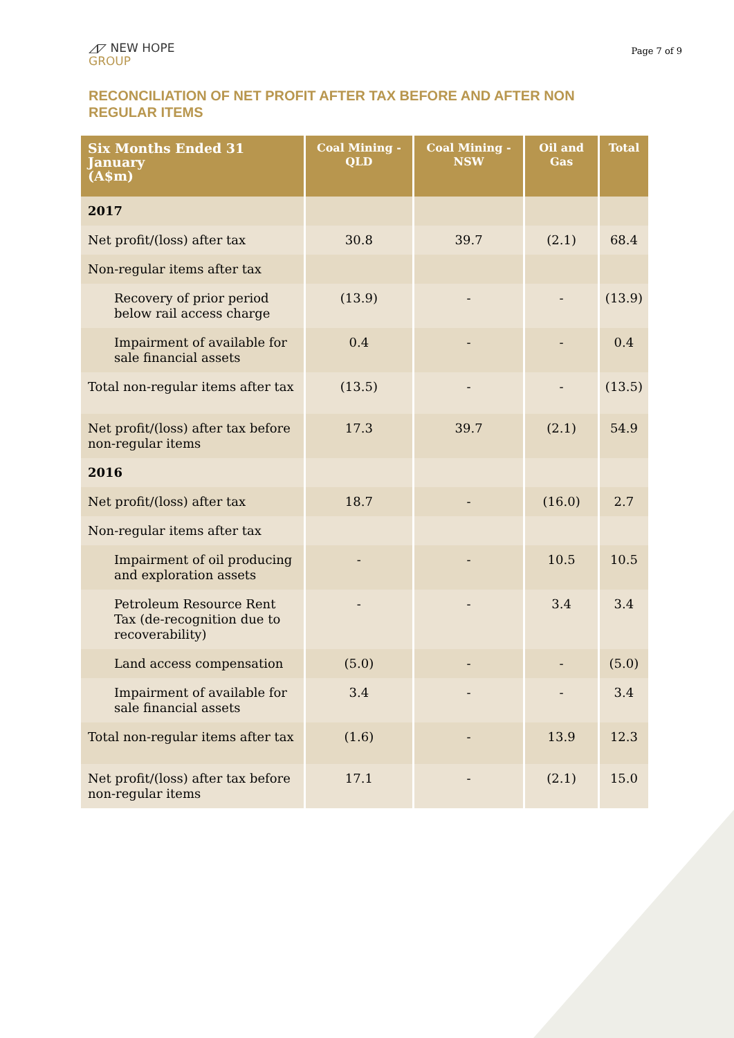◿◸ NEW HOPE
GROUP
Page 7 of 9
RECONCILIATION OF NET PROFIT AFTER TAX BEFORE AND AFTER NON REGULAR ITEMS
| Six Months Ended 31 January (A$m) | Coal Mining - QLD | Coal Mining - NSW | Oil and Gas | Total |
| --- | --- | --- | --- | --- |
| 2017 | | | | |
| Net profit/(loss) after tax | 30.8 | 39.7 | (2.1) | 68.4 |
| Non-regular items after tax | | | | |
| Recovery of prior period below rail access charge | (13.9) | - | - | (13.9) |
| Impairment of available for sale financial assets | 0.4 | - | - | 0.4 |
| Total non-regular items after tax | (13.5) | - | - | (13.5) |
| Net profit/(loss) after tax before non-regular items | 17.3 | 39.7 | (2.1) | 54.9 |
| 2016 | | | | |
| Net profit/(loss) after tax | 18.7 | - | (16.0) | 2.7 |
| Non-regular items after tax | | | | |
| Impairment of oil producing and exploration assets | - | - | 10.5 | 10.5 |
| Petroleum Resource Rent Tax (de-recognition due to recoverability) | - | - | 3.4 | 3.4 |
| Land access compensation | (5.0) | - | - | (5.0) |
| Impairment of available for sale financial assets | 3.4 | - | - | 3.4 |
| Total non-regular items after tax | (1.6) | - | 13.9 | 12.3 |
| Net profit/(loss) after tax before non-regular items | 17.1 | - | (2.1) | 15.0 |